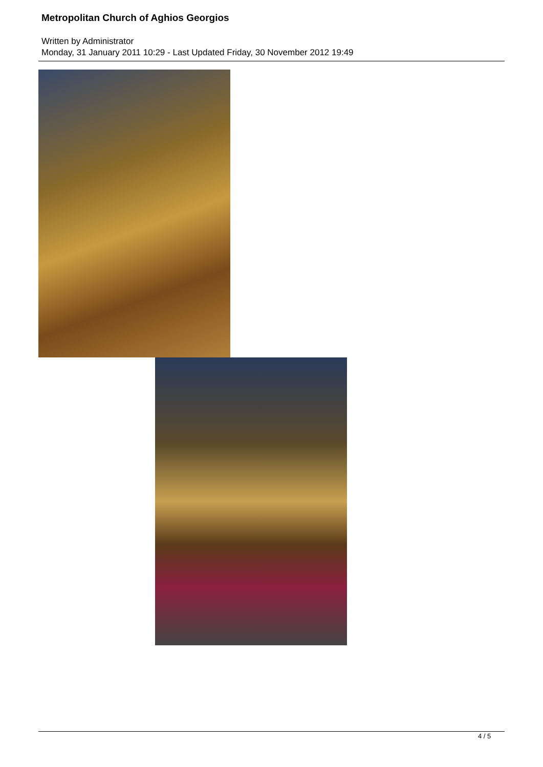Metropolitan Church of Aghios Georgios
Written by Administrator
Monday, 31 January 2011 10:29 - Last Updated Friday, 30 November 2012 19:49
4 / 5